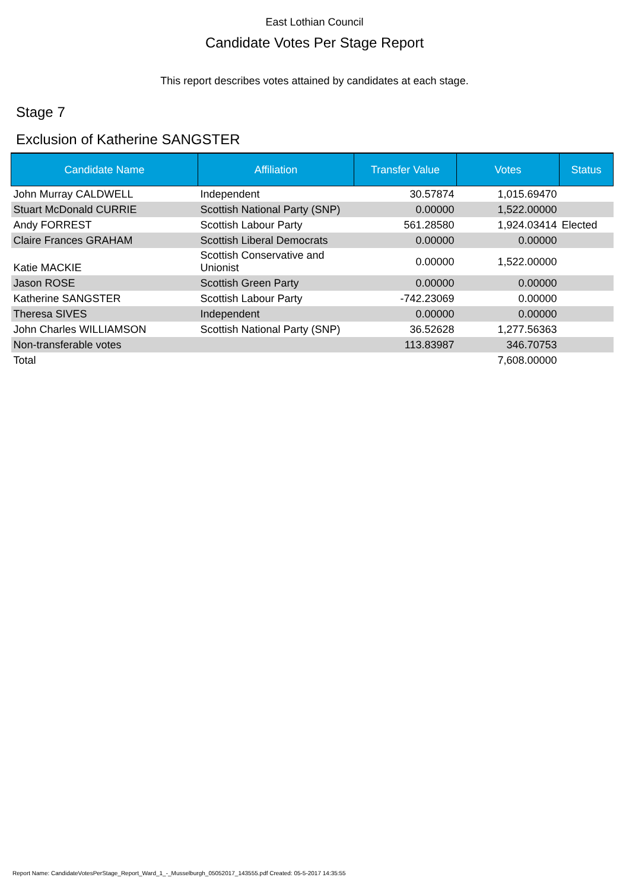East Lothian Council
Candidate Votes Per Stage Report
This report describes votes attained by candidates at each stage.
Stage 7
Exclusion of Katherine SANGSTER
| Candidate Name | Affiliation | Transfer Value | Votes | Status |
| --- | --- | --- | --- | --- |
| John Murray CALDWELL | Independent | 30.57874 | 1,015.69470 | |
| Stuart McDonald CURRIE | Scottish National Party (SNP) | 0.00000 | 1,522.00000 | |
| Andy FORREST | Scottish Labour Party | 561.28580 | 1,924.03414 | Elected |
| Claire Frances GRAHAM | Scottish Liberal Democrats | 0.00000 | 0.00000 | |
| Katie MACKIE | Scottish Conservative and Unionist | 0.00000 | 1,522.00000 | |
| Jason ROSE | Scottish Green Party | 0.00000 | 0.00000 | |
| Katherine SANGSTER | Scottish Labour Party | -742.23069 | 0.00000 | |
| Theresa SIVES | Independent | 0.00000 | 0.00000 | |
| John Charles WILLIAMSON | Scottish National Party (SNP) | 36.52628 | 1,277.56363 | |
| Non-transferable votes | | 113.83987 | 346.70753 | |
| Total | | | 7,608.00000 | |
Report Name: CandidateVotesPerStage_Report_Ward_1_-_Musselburgh_05052017_143555.pdf Created: 05-5-2017 14:35:55